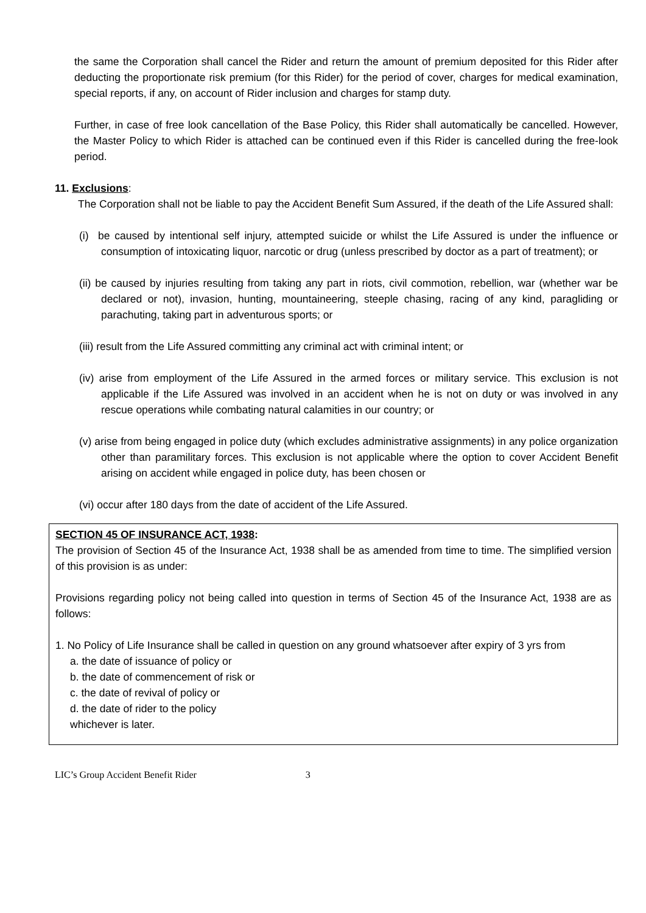the same the Corporation shall cancel the Rider and return the amount of premium deposited for this Rider after deducting the proportionate risk premium (for this Rider) for the period of cover, charges for medical examination, special reports, if any, on account of Rider inclusion and charges for stamp duty.
Further, in case of free look cancellation of the Base Policy, this Rider shall automatically be cancelled. However, the Master Policy to which Rider is attached can be continued even if this Rider is cancelled during the free-look period.
11. Exclusions:
The Corporation shall not be liable to pay the Accident Benefit Sum Assured, if the death of the Life Assured shall:
(i) be caused by intentional self injury, attempted suicide or whilst the Life Assured is under the influence or consumption of intoxicating liquor, narcotic or drug (unless prescribed by doctor as a part of treatment); or
(ii) be caused by injuries resulting from taking any part in riots, civil commotion, rebellion, war (whether war be declared or not), invasion, hunting, mountaineering, steeple chasing, racing of any kind, paragliding or parachuting, taking part in adventurous sports; or
(iii) result from the Life Assured committing any criminal act with criminal intent; or
(iv) arise from employment of the Life Assured in the armed forces or military service. This exclusion is not applicable if the Life Assured was involved in an accident when he is not on duty or was involved in any rescue operations while combating natural calamities in our country; or
(v) arise from being engaged in police duty (which excludes administrative assignments) in any police organization other than paramilitary forces. This exclusion is not applicable where the option to cover Accident Benefit arising on accident while engaged in police duty, has been chosen or
(vi) occur after 180 days from the date of accident of the Life Assured.
SECTION 45 OF INSURANCE ACT, 1938:
The provision of Section 45 of the Insurance Act, 1938 shall be as amended from time to time. The simplified version of this provision is as under:
Provisions regarding policy not being called into question in terms of Section 45 of the Insurance Act, 1938 are as follows:
1. No Policy of Life Insurance shall be called in question on any ground whatsoever after expiry of 3 yrs from
a. the date of issuance of policy or
b. the date of commencement of risk or
c. the date of revival of policy or
d. the date of rider to the policy
whichever is later.
LIC’s Group Accident Benefit Rider 3